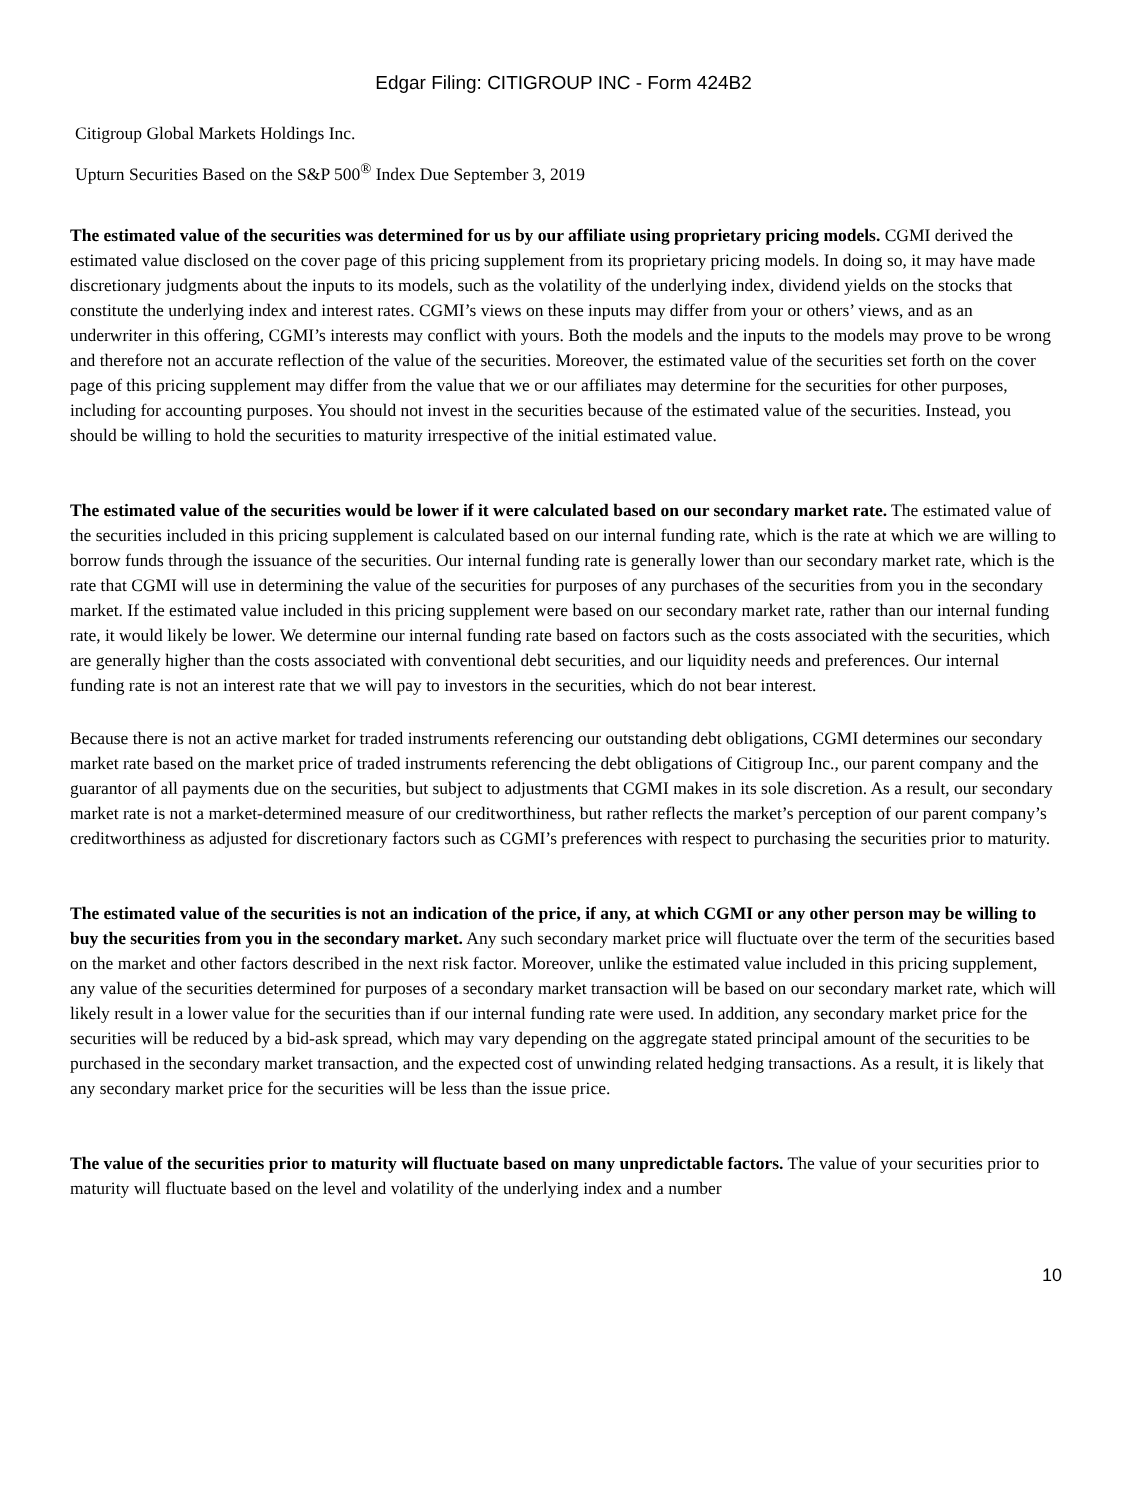Edgar Filing: CITIGROUP INC - Form 424B2
Citigroup Global Markets Holdings Inc.
Upturn Securities Based on the S&P 500<sup>®</sup> Index Due September 3, 2019
The estimated value of the securities was determined for us by our affiliate using proprietary pricing models. CGMI derived the estimated value disclosed on the cover page of this pricing supplement from its proprietary pricing models. In doing so, it may have made discretionary judgments about the inputs to its models, such as the volatility of the underlying index, dividend yields on the stocks that constitute the underlying index and interest rates. CGMI’s views on these inputs may differ from your or others’ views, and as an underwriter in this offering, CGMI’s interests may conflict with yours. Both the models and the inputs to the models may prove to be wrong and therefore not an accurate reflection of the value of the securities. Moreover, the estimated value of the securities set forth on the cover page of this pricing supplement may differ from the value that we or our affiliates may determine for the securities for other purposes, including for accounting purposes. You should not invest in the securities because of the estimated value of the securities. Instead, you should be willing to hold the securities to maturity irrespective of the initial estimated value.
The estimated value of the securities would be lower if it were calculated based on our secondary market rate. The estimated value of the securities included in this pricing supplement is calculated based on our internal funding rate, which is the rate at which we are willing to borrow funds through the issuance of the securities. Our internal funding rate is generally lower than our secondary market rate, which is the rate that CGMI will use in determining the value of the securities for purposes of any purchases of the securities from you in the secondary market. If the estimated value included in this pricing supplement were based on our secondary market rate, rather than our internal funding rate, it would likely be lower. We determine our internal funding rate based on factors such as the costs associated with the securities, which are generally higher than the costs associated with conventional debt securities, and our liquidity needs and preferences. Our internal funding rate is not an interest rate that we will pay to investors in the securities, which do not bear interest.
Because there is not an active market for traded instruments referencing our outstanding debt obligations, CGMI determines our secondary market rate based on the market price of traded instruments referencing the debt obligations of Citigroup Inc., our parent company and the guarantor of all payments due on the securities, but subject to adjustments that CGMI makes in its sole discretion. As a result, our secondary market rate is not a market-determined measure of our creditworthiness, but rather reflects the market’s perception of our parent company’s creditworthiness as adjusted for discretionary factors such as CGMI’s preferences with respect to purchasing the securities prior to maturity.
The estimated value of the securities is not an indication of the price, if any, at which CGMI or any other person may be willing to buy the securities from you in the secondary market. Any such secondary market price will fluctuate over the term of the securities based on the market and other factors described in the next risk factor. Moreover, unlike the estimated value included in this pricing supplement, any value of the securities determined for purposes of a secondary market transaction will be based on our secondary market rate, which will likely result in a lower value for the securities than if our internal funding rate were used. In addition, any secondary market price for the securities will be reduced by a bid-ask spread, which may vary depending on the aggregate stated principal amount of the securities to be purchased in the secondary market transaction, and the expected cost of unwinding related hedging transactions. As a result, it is likely that any secondary market price for the securities will be less than the issue price.
The value of the securities prior to maturity will fluctuate based on many unpredictable factors. The value of your securities prior to maturity will fluctuate based on the level and volatility of the underlying index and a number
10